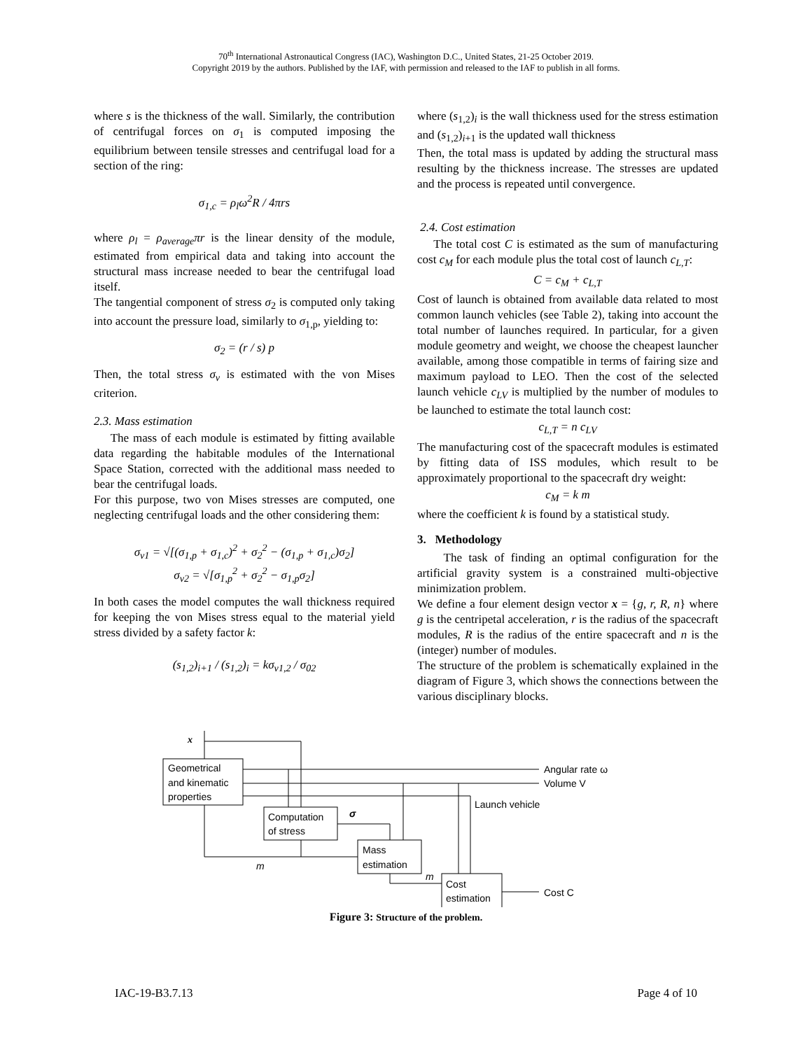70<sup>th</sup> International Astronautical Congress (IAC), Washington D.C., United States, 21-25 October 2019.
Copyright 2019 by the authors. Published by the IAF, with permission and released to the IAF to publish in all forms.
where s is the thickness of the wall. Similarly, the contribution of centrifugal forces on σ<sub>1</sub> is computed imposing the equilibrium between tensile stresses and centrifugal load for a section of the ring:
σ<sub>1,c</sub> = ρ<sub>l</sub>ω<sup>2</sup>R / 4πrs
where ρ<sub>l</sub> = ρ<sub>average</sub>πr is the linear density of the module, estimated from empirical data and taking into account the structural mass increase needed to bear the centrifugal load itself.
The tangential component of stress σ<sub>2</sub> is computed only taking into account the pressure load, similarly to σ<sub>1,p</sub>, yielding to:
σ<sub>2</sub> = (r / s) p
Then, the total stress σ<sub>v</sub> is estimated with the von Mises criterion.
2.3. Mass estimation
The mass of each module is estimated by fitting available data regarding the habitable modules of the International Space Station, corrected with the additional mass needed to bear the centrifugal loads.
For this purpose, two von Mises stresses are computed, one neglecting centrifugal loads and the other considering them:
σ<sub>v1</sub> = √[(σ<sub>1,p</sub> + σ<sub>1,c</sub>)<sup>2</sup> + σ<sub>2</sub><sup>2</sup> − (σ<sub>1,p</sub> + σ<sub>1,c</sub>)σ<sub>2</sub>]
σ<sub>v2</sub> = √[σ<sub>1,p</sub><sup>2</sup> + σ<sub>2</sub><sup>2</sup> − σ<sub>1,p</sub>σ<sub>2</sub>]
In both cases the model computes the wall thickness required for keeping the von Mises stress equal to the material yield stress divided by a safety factor k:
(s<sub>1,2</sub>)<sub>i+1</sub> / (s<sub>1,2</sub>)<sub>i</sub> = kσ<sub>v1,2</sub> / σ<sub>02</sub>
where (s<sub>1,2</sub>)<sub>i</sub> is the wall thickness used for the stress estimation and (s<sub>1,2</sub>)<sub>i+1</sub> is the updated wall thickness
Then, the total mass is updated by adding the structural mass resulting by the thickness increase. The stresses are updated and the process is repeated until convergence.
2.4. Cost estimation
The total cost C is estimated as the sum of manufacturing cost c<sub>M</sub> for each module plus the total cost of launch c<sub>L,T</sub>:
C = c<sub>M</sub> + c<sub>L,T</sub>
Cost of launch is obtained from available data related to most common launch vehicles (see Table 2), taking into account the total number of launches required. In particular, for a given module geometry and weight, we choose the cheapest launcher available, among those compatible in terms of fairing size and maximum payload to LEO. Then the cost of the selected launch vehicle c<sub>LV</sub> is multiplied by the number of modules to be launched to estimate the total launch cost:
c<sub>L,T</sub> = n c<sub>LV</sub>
The manufacturing cost of the spacecraft modules is estimated by fitting data of ISS modules, which result to be approximately proportional to the spacecraft dry weight:
c<sub>M</sub> = k m
where the coefficient k is found by a statistical study.
3. Methodology
The task of finding an optimal configuration for the artificial gravity system is a constrained multi-objective minimization problem.
We define a four element design vector x = {g, r, R, n} where g is the centripetal acceleration, r is the radius of the spacecraft modules, R is the radius of the entire spacecraft and n is the (integer) number of modules.
The structure of the problem is schematically explained in the diagram of Figure 3, which shows the connections between the various disciplinary blocks.
x
Geometrical
and kinematic
properties
Computation
of stress
σ
Mass
estimation
m
m
Cost
estimation
Angular rate ω
Volume V
Launch vehicle
Cost C
Figure 3: Structure of the problem.
IAC-19-B3.7.13 Page 4 of 10